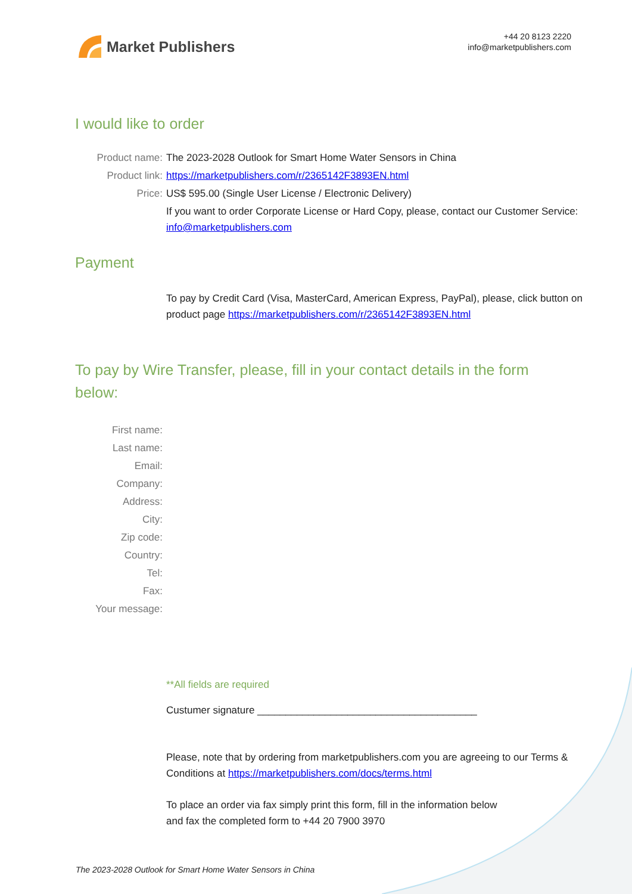Market Publishers
+44 20 8123 2220
info@marketpublishers.com
I would like to order
Product name: The 2023-2028 Outlook for Smart Home Water Sensors in China
Product link: https://marketpublishers.com/r/2365142F3893EN.html
Price: US$ 595.00 (Single User License / Electronic Delivery)
If you want to order Corporate License or Hard Copy, please, contact our Customer Service:
info@marketpublishers.com
Payment
To pay by Credit Card (Visa, MasterCard, American Express, PayPal), please, click button on product page https://marketpublishers.com/r/2365142F3893EN.html
To pay by Wire Transfer, please, fill in your contact details in the form below:
First name:
Last name:
Email:
Company:
Address:
City:
Zip code:
Country:
Tel:
Fax:
Your message:
**All fields are required
Custumer signature _______________________________________
Please, note that by ordering from marketpublishers.com you are agreeing to our Terms & Conditions at https://marketpublishers.com/docs/terms.html
To place an order via fax simply print this form, fill in the information below
and fax the completed form to +44 20 7900 3970
The 2023-2028 Outlook for Smart Home Water Sensors in China